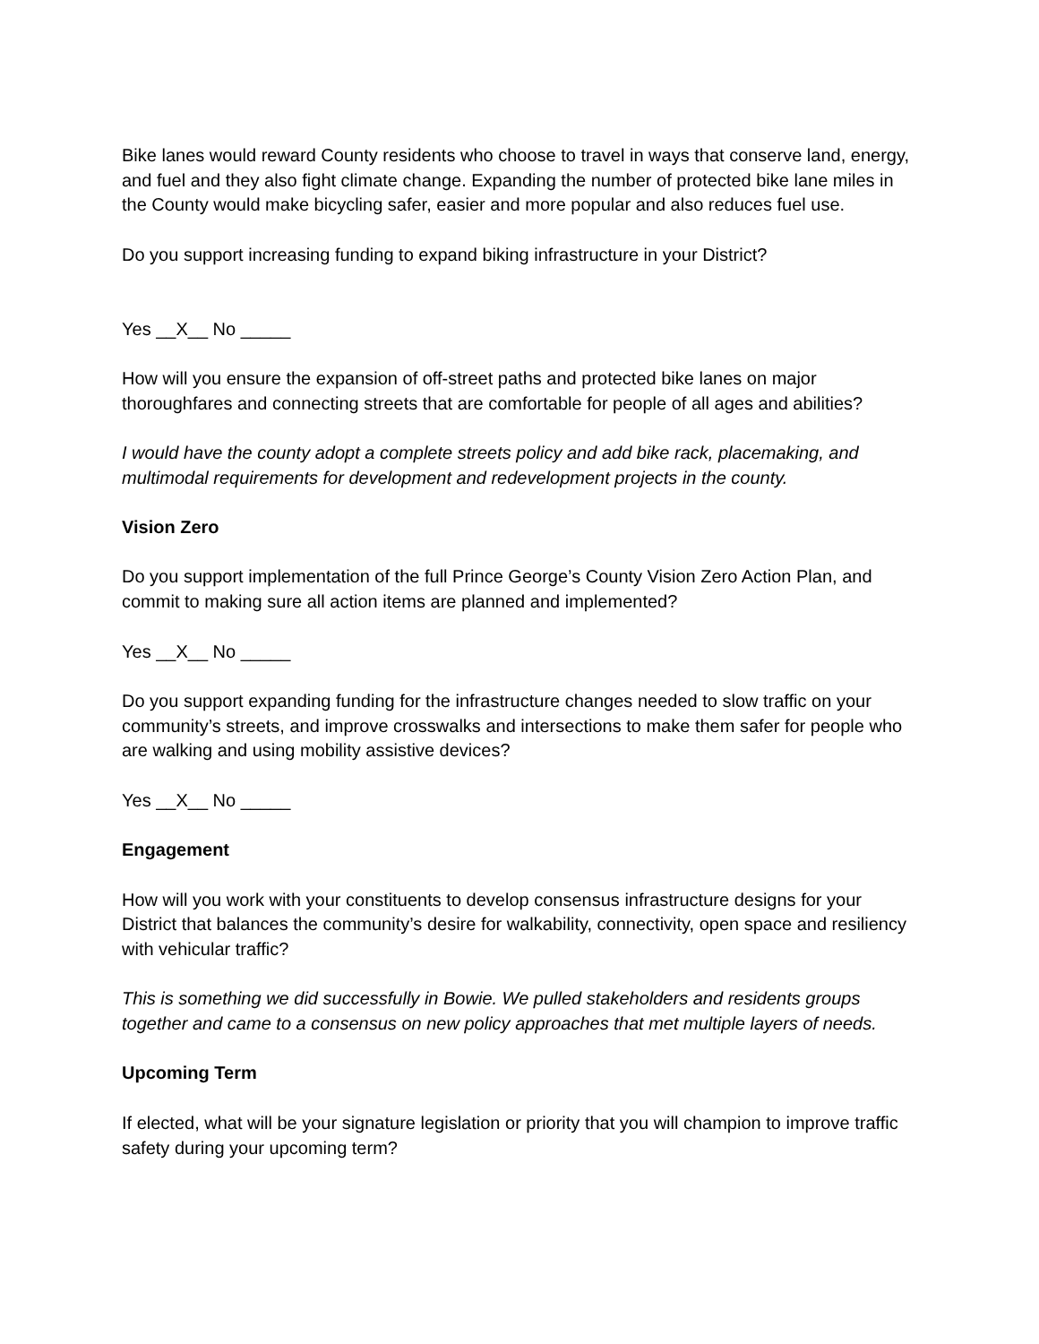Bike lanes would reward County residents who choose to travel in ways that conserve land, energy, and fuel and they also fight climate change. Expanding the number of protected bike lane miles in the County would make bicycling safer, easier and more popular and also reduces fuel use.
Do you support increasing funding to expand biking infrastructure in your District?
Yes __X__ No _____
How will you ensure the expansion of off-street paths and protected bike lanes on major thoroughfares and connecting streets that are comfortable for people of all ages and abilities?
I would have the county adopt a complete streets policy and add bike rack, placemaking, and multimodal requirements for development and redevelopment projects in the county.
Vision Zero
Do you support implementation of the full Prince George’s County Vision Zero Action Plan, and commit to making sure all action items are planned and implemented?
Yes __X__ No _____
Do you support expanding funding for the infrastructure changes needed to slow traffic on your community’s streets, and improve crosswalks and intersections to make them safer for people who are walking and using mobility assistive devices?
Yes __X__ No _____
Engagement
How will you work with your constituents to develop consensus infrastructure designs for your District that balances the community’s desire for walkability, connectivity, open space and resiliency with vehicular traffic?
This is something we did successfully in Bowie. We pulled stakeholders and residents groups together and came to a consensus on new policy approaches that met multiple layers of needs.
Upcoming Term
If elected, what will be your signature legislation or priority that you will champion to improve traffic safety during your upcoming term?